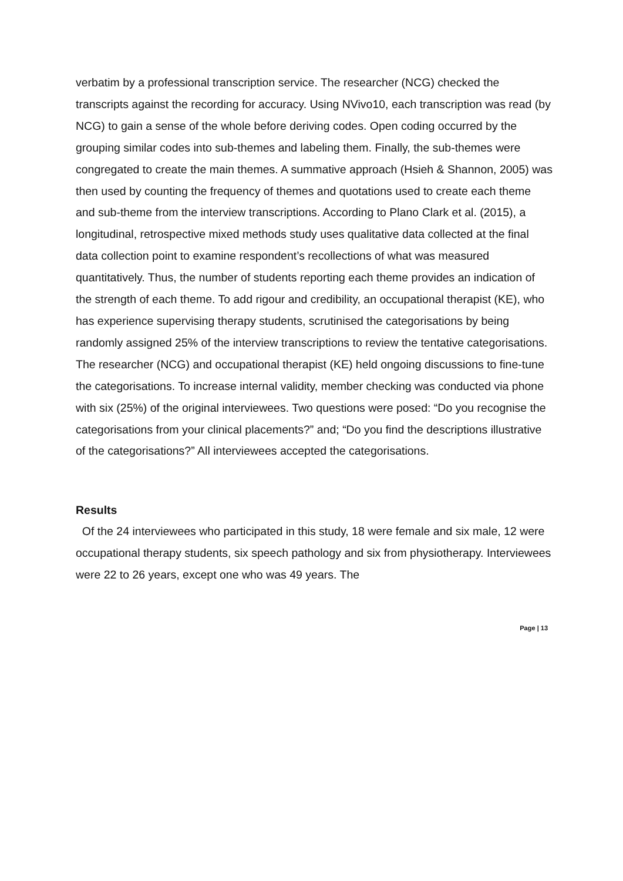verbatim by a professional transcription service. The researcher (NCG) checked the transcripts against the recording for accuracy. Using NVivo10, each transcription was read (by NCG) to gain a sense of the whole before deriving codes. Open coding occurred by the grouping similar codes into sub-themes and labeling them. Finally, the sub-themes were congregated to create the main themes. A summative approach (Hsieh & Shannon, 2005) was then used by counting the frequency of themes and quotations used to create each theme and sub-theme from the interview transcriptions. According to Plano Clark et al. (2015), a longitudinal, retrospective mixed methods study uses qualitative data collected at the final data collection point to examine respondent’s recollections of what was measured quantitatively. Thus, the number of students reporting each theme provides an indication of the strength of each theme. To add rigour and credibility, an occupational therapist (KE), who has experience supervising therapy students, scrutinised the categorisations by being randomly assigned 25% of the interview transcriptions to review the tentative categorisations. The researcher (NCG) and occupational therapist (KE) held ongoing discussions to fine-tune the categorisations. To increase internal validity, member checking was conducted via phone with six (25%) of the original interviewees. Two questions were posed: “Do you recognise the categorisations from your clinical placements?” and; “Do you find the descriptions illustrative of the categorisations?” All interviewees accepted the categorisations.
Results
Of the 24 interviewees who participated in this study, 18 were female and six male, 12 were occupational therapy students, six speech pathology and six from physiotherapy. Interviewees were 22 to 26 years, except one who was 49 years. The
Page | 13